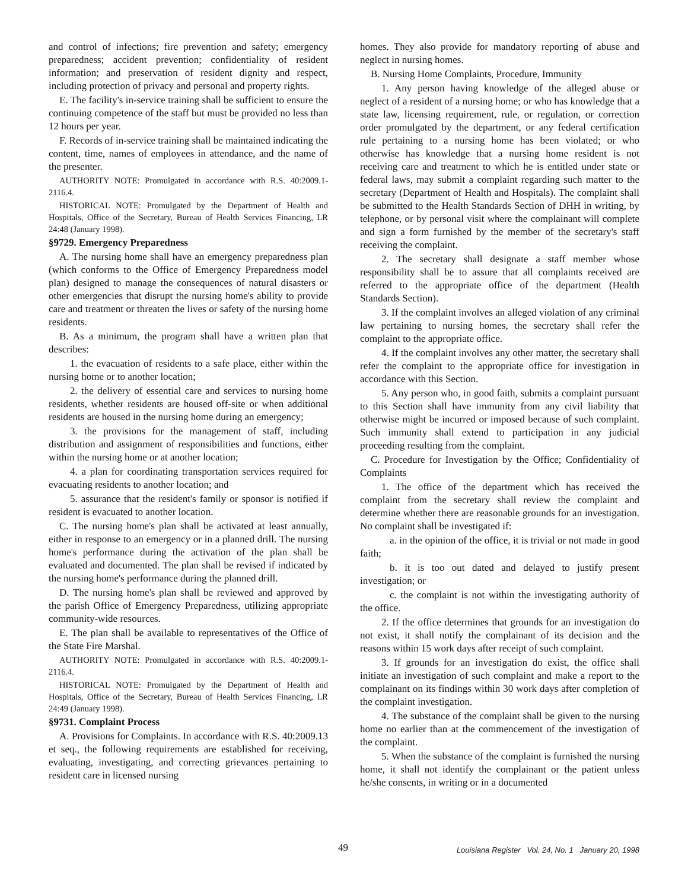and control of infections; fire prevention and safety; emergency preparedness; accident prevention; confidentiality of resident information; and preservation of resident dignity and respect, including protection of privacy and personal and property rights.
E. The facility's in-service training shall be sufficient to ensure the continuing competence of the staff but must be provided no less than 12 hours per year.
F. Records of in-service training shall be maintained indicating the content, time, names of employees in attendance, and the name of the presenter.
AUTHORITY NOTE: Promulgated in accordance with R.S. 40:2009.1-2116.4.
HISTORICAL NOTE: Promulgated by the Department of Health and Hospitals, Office of the Secretary, Bureau of Health Services Financing, LR 24:48 (January 1998).
§9729. Emergency Preparedness
A. The nursing home shall have an emergency preparedness plan (which conforms to the Office of Emergency Preparedness model plan) designed to manage the consequences of natural disasters or other emergencies that disrupt the nursing home's ability to provide care and treatment or threaten the lives or safety of the nursing home residents.
B. As a minimum, the program shall have a written plan that describes:
1. the evacuation of residents to a safe place, either within the nursing home or to another location;
2. the delivery of essential care and services to nursing home residents, whether residents are housed off-site or when additional residents are housed in the nursing home during an emergency;
3. the provisions for the management of staff, including distribution and assignment of responsibilities and functions, either within the nursing home or at another location;
4. a plan for coordinating transportation services required for evacuating residents to another location; and
5. assurance that the resident's family or sponsor is notified if resident is evacuated to another location.
C. The nursing home's plan shall be activated at least annually, either in response to an emergency or in a planned drill. The nursing home's performance during the activation of the plan shall be evaluated and documented. The plan shall be revised if indicated by the nursing home's performance during the planned drill.
D. The nursing home's plan shall be reviewed and approved by the parish Office of Emergency Preparedness, utilizing appropriate community-wide resources.
E. The plan shall be available to representatives of the Office of the State Fire Marshal.
AUTHORITY NOTE: Promulgated in accordance with R.S. 40:2009.1-2116.4.
HISTORICAL NOTE: Promulgated by the Department of Health and Hospitals, Office of the Secretary, Bureau of Health Services Financing, LR 24:49 (January 1998).
§9731. Complaint Process
A. Provisions for Complaints. In accordance with R.S. 40:2009.13 et seq., the following requirements are established for receiving, evaluating, investigating, and correcting grievances pertaining to resident care in licensed nursing
homes. They also provide for mandatory reporting of abuse and neglect in nursing homes.
B. Nursing Home Complaints, Procedure, Immunity
1. Any person having knowledge of the alleged abuse or neglect of a resident of a nursing home; or who has knowledge that a state law, licensing requirement, rule, or regulation, or correction order promulgated by the department, or any federal certification rule pertaining to a nursing home has been violated; or who otherwise has knowledge that a nursing home resident is not receiving care and treatment to which he is entitled under state or federal laws, may submit a complaint regarding such matter to the secretary (Department of Health and Hospitals). The complaint shall be submitted to the Health Standards Section of DHH in writing, by telephone, or by personal visit where the complainant will complete and sign a form furnished by the member of the secretary's staff receiving the complaint.
2. The secretary shall designate a staff member whose responsibility shall be to assure that all complaints received are referred to the appropriate office of the department (Health Standards Section).
3. If the complaint involves an alleged violation of any criminal law pertaining to nursing homes, the secretary shall refer the complaint to the appropriate office.
4. If the complaint involves any other matter, the secretary shall refer the complaint to the appropriate office for investigation in accordance with this Section.
5. Any person who, in good faith, submits a complaint pursuant to this Section shall have immunity from any civil liability that otherwise might be incurred or imposed because of such complaint. Such immunity shall extend to participation in any judicial proceeding resulting from the complaint.
C. Procedure for Investigation by the Office; Confidentiality of Complaints
1. The office of the department which has received the complaint from the secretary shall review the complaint and determine whether there are reasonable grounds for an investigation. No complaint shall be investigated if:
a. in the opinion of the office, it is trivial or not made in good faith;
b. it is too out dated and delayed to justify present investigation; or
c. the complaint is not within the investigating authority of the office.
2. If the office determines that grounds for an investigation do not exist, it shall notify the complainant of its decision and the reasons within 15 work days after receipt of such complaint.
3. If grounds for an investigation do exist, the office shall initiate an investigation of such complaint and make a report to the complainant on its findings within 30 work days after completion of the complaint investigation.
4. The substance of the complaint shall be given to the nursing home no earlier than at the commencement of the investigation of the complaint.
5. When the substance of the complaint is furnished the nursing home, it shall not identify the complainant or the patient unless he/she consents, in writing or in a documented
49 Louisiana Register Vol. 24, No. 1 January 20, 1998